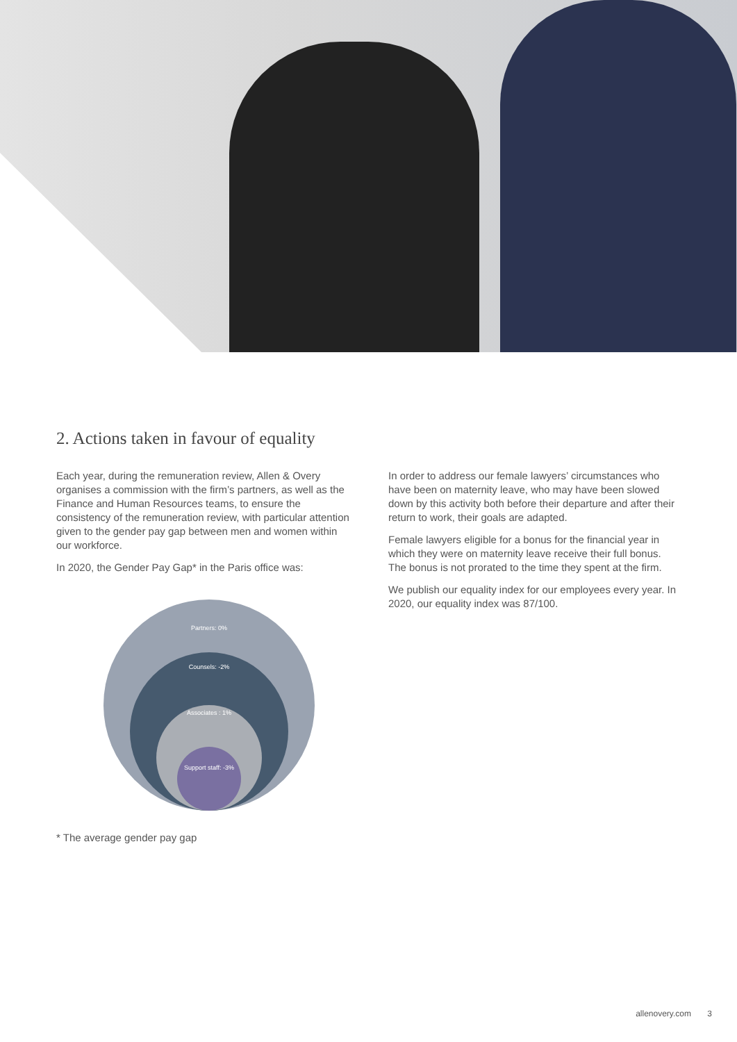2. Actions taken in favour of equality
Each year, during the remuneration review, Allen & Overy organises a commission with the firm’s partners, as well as the Finance and Human Resources teams, to ensure the consistency of the remuneration review, with particular attention given to the gender pay gap between men and women within our workforce.
In 2020, the Gender Pay Gap* in the Paris office was:
Partners: 0%
Counsels: -2%
Associates : 1%
Support staff: -3%
* The average gender pay gap
In order to address our female lawyers’ circumstances who have been on maternity leave, who may have been slowed down by this activity both before their departure and after their return to work, their goals are adapted.
Female lawyers eligible for a bonus for the financial year in which they were on maternity leave receive their full bonus. The bonus is not prorated to the time they spent at the firm.
We publish our equality index for our employees every year. In 2020, our equality index was 87/100.
allenovery.com 3